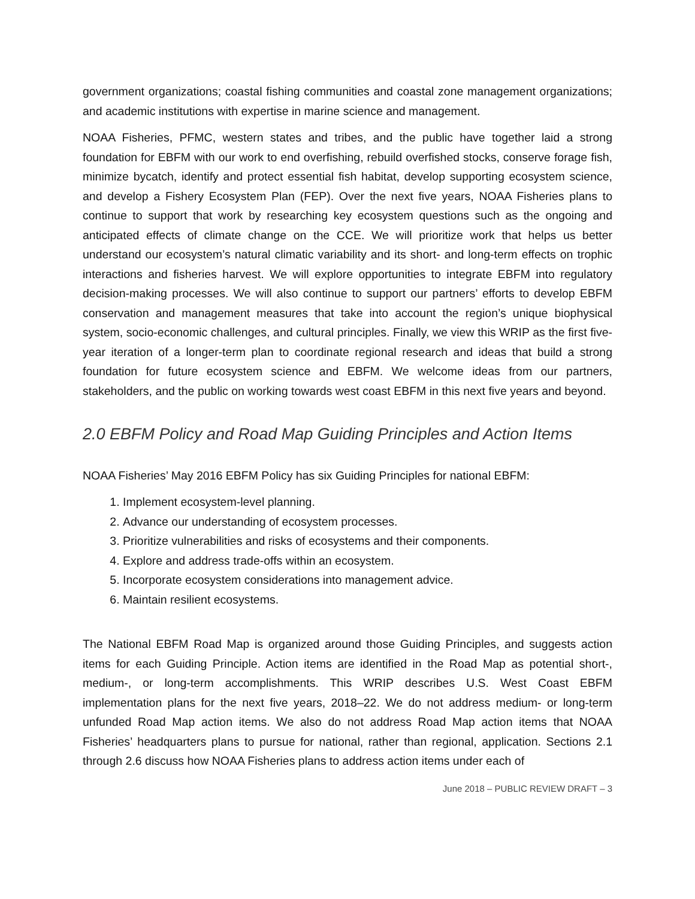government organizations; coastal fishing communities and coastal zone management organizations; and academic institutions with expertise in marine science and management.
NOAA Fisheries, PFMC, western states and tribes, and the public have together laid a strong foundation for EBFM with our work to end overfishing, rebuild overfished stocks, conserve forage fish, minimize bycatch, identify and protect essential fish habitat, develop supporting ecosystem science, and develop a Fishery Ecosystem Plan (FEP). Over the next five years, NOAA Fisheries plans to continue to support that work by researching key ecosystem questions such as the ongoing and anticipated effects of climate change on the CCE. We will prioritize work that helps us better understand our ecosystem’s natural climatic variability and its short- and long-term effects on trophic interactions and fisheries harvest. We will explore opportunities to integrate EBFM into regulatory decision-making processes. We will also continue to support our partners’ efforts to develop EBFM conservation and management measures that take into account the region’s unique biophysical system, socio-economic challenges, and cultural principles. Finally, we view this WRIP as the first five-year iteration of a longer-term plan to coordinate regional research and ideas that build a strong foundation for future ecosystem science and EBFM. We welcome ideas from our partners, stakeholders, and the public on working towards west coast EBFM in this next five years and beyond.
2.0 EBFM Policy and Road Map Guiding Principles and Action Items
NOAA Fisheries’ May 2016 EBFM Policy has six Guiding Principles for national EBFM:
1. Implement ecosystem-level planning.
2. Advance our understanding of ecosystem processes.
3. Prioritize vulnerabilities and risks of ecosystems and their components.
4. Explore and address trade-offs within an ecosystem.
5. Incorporate ecosystem considerations into management advice.
6. Maintain resilient ecosystems.
The National EBFM Road Map is organized around those Guiding Principles, and suggests action items for each Guiding Principle. Action items are identified in the Road Map as potential short-, medium-, or long-term accomplishments. This WRIP describes U.S. West Coast EBFM implementation plans for the next five years, 2018–22. We do not address medium- or long-term unfunded Road Map action items. We also do not address Road Map action items that NOAA Fisheries’ headquarters plans to pursue for national, rather than regional, application. Sections 2.1 through 2.6 discuss how NOAA Fisheries plans to address action items under each of
June 2018 – PUBLIC REVIEW DRAFT – 3